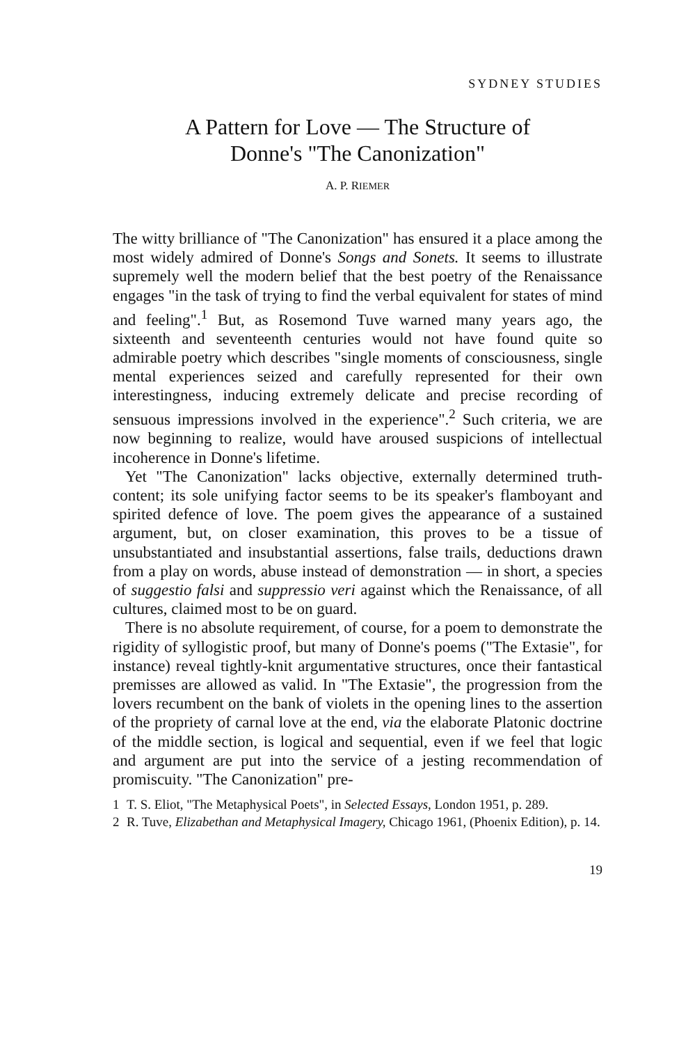SYDNEY STUDIES
A Pattern for Love — The Structure of
Donne's "The Canonization"
A. P. RIEMER
The witty brilliance of "The Canonization" has ensured it a place among the most widely admired of Donne's Songs and Sonets. It seems to illustrate supremely well the modern belief that the best poetry of the Renaissance engages "in the task of trying to find the verbal equivalent for states of mind and feeling".<sup>1</sup> But, as Rosemond Tuve warned many years ago, the sixteenth and seventeenth centuries would not have found quite so admirable poetry which describes "single moments of consciousness, single mental experiences seized and carefully represented for their own interestingness, inducing extremely delicate and precise recording of sensuous impressions involved in the experience".<sup>2</sup> Such criteria, we are now beginning to realize, would have aroused suspicions of intellectual incoherence in Donne's lifetime.
Yet "The Canonization" lacks objective, externally determined truth-content; its sole unifying factor seems to be its speaker's flamboyant and spirited defence of love. The poem gives the appearance of a sustained argument, but, on closer examination, this proves to be a tissue of unsubstantiated and insubstantial assertions, false trails, deductions drawn from a play on words, abuse instead of demonstration — in short, a species of suggestio falsi and suppressio veri against which the Renaissance, of all cultures, claimed most to be on guard.
There is no absolute requirement, of course, for a poem to demonstrate the rigidity of syllogistic proof, but many of Donne's poems ("The Extasie", for instance) reveal tightly-knit argumentative structures, once their fantastical premisses are allowed as valid. In "The Extasie", the progression from the lovers recumbent on the bank of violets in the opening lines to the assertion of the propriety of carnal love at the end, via the elaborate Platonic doctrine of the middle section, is logical and sequential, even if we feel that logic and argument are put into the service of a jesting recommendation of promiscuity. "The Canonization" pre-
1 T. S. Eliot, "The Metaphysical Poets", in Selected Essays, London 1951, p. 289.
2 R. Tuve, Elizabethan and Metaphysical Imagery, Chicago 1961, (Phoenix Edition), p. 14.
19